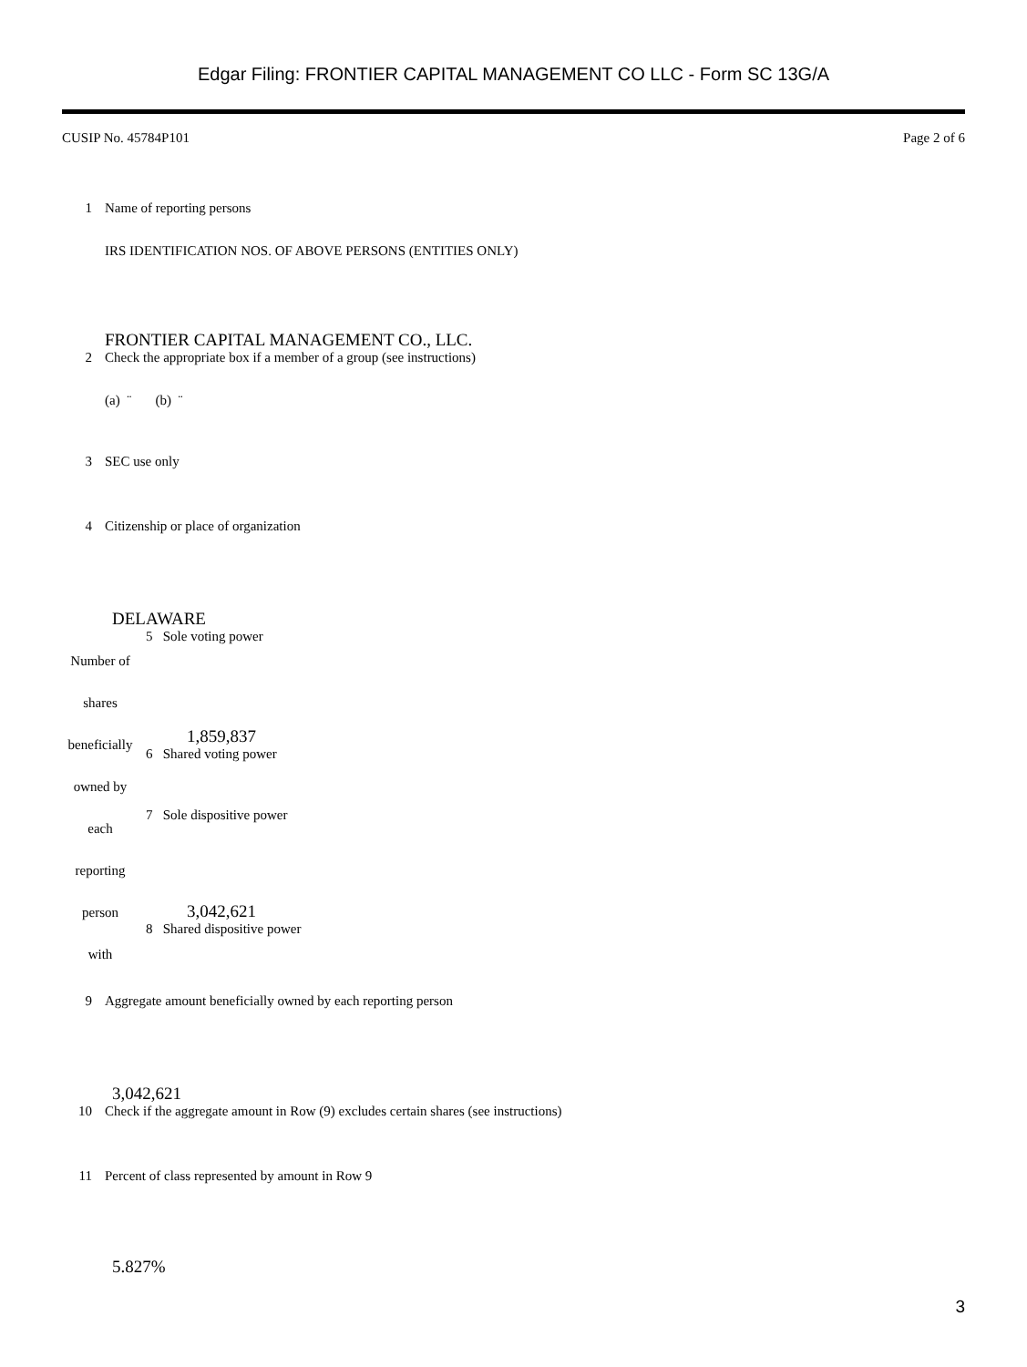Edgar Filing: FRONTIER CAPITAL MANAGEMENT CO LLC - Form SC 13G/A
CUSIP No. 45784P101 Page 2 of 6
1 Name of reporting persons
IRS IDENTIFICATION NOS. OF ABOVE PERSONS (ENTITIES ONLY)
FRONTIER CAPITAL MANAGEMENT CO., LLC.
2 Check the appropriate box if a member of a group (see instructions)
(a) ¨ (b) ¨
3 SEC use only
4 Citizenship or place of organization
DELAWARE
Number of
shares
beneficially
owned by
each
reporting
person
with
5 Sole voting power
1,859,837
6 Shared voting power
7 Sole dispositive power
3,042,621
8 Shared dispositive power
9 Aggregate amount beneficially owned by each reporting person
3,042,621
10 Check if the aggregate amount in Row (9) excludes certain shares (see instructions)
11 Percent of class represented by amount in Row 9
5.827%
3